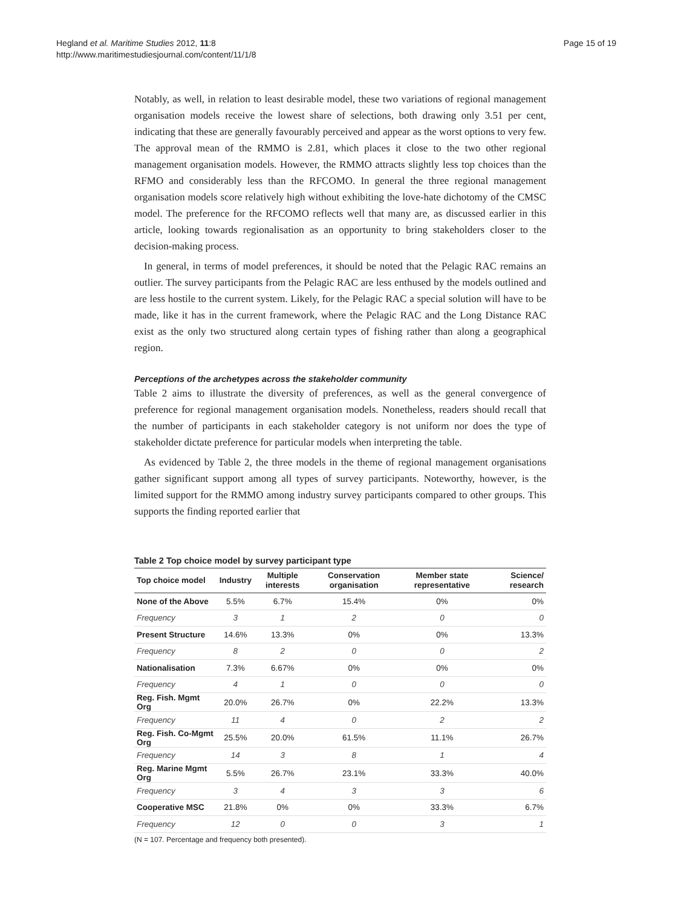Hegland et al. Maritime Studies 2012, 11:8
http://www.maritimestudiesjournal.com/content/11/1/8
Page 15 of 19
Notably, as well, in relation to least desirable model, these two variations of regional management organisation models receive the lowest share of selections, both drawing only 3.51 per cent, indicating that these are generally favourably perceived and appear as the worst options to very few. The approval mean of the RMMO is 2.81, which places it close to the two other regional management organisation models. However, the RMMO attracts slightly less top choices than the RFMO and considerably less than the RFCOMO. In general the three regional management organisation models score relatively high without exhibiting the love-hate dichotomy of the CMSC model. The preference for the RFCOMO reflects well that many are, as discussed earlier in this article, looking towards regionalisation as an opportunity to bring stakeholders closer to the decision-making process.
In general, in terms of model preferences, it should be noted that the Pelagic RAC remains an outlier. The survey participants from the Pelagic RAC are less enthused by the models outlined and are less hostile to the current system. Likely, for the Pelagic RAC a special solution will have to be made, like it has in the current framework, where the Pelagic RAC and the Long Distance RAC exist as the only two structured along certain types of fishing rather than along a geographical region.
Perceptions of the archetypes across the stakeholder community
Table 2 aims to illustrate the diversity of preferences, as well as the general convergence of preference for regional management organisation models. Nonetheless, readers should recall that the number of participants in each stakeholder category is not uniform nor does the type of stakeholder dictate preference for particular models when interpreting the table.
As evidenced by Table 2, the three models in the theme of regional management organisations gather significant support among all types of survey participants. Noteworthy, however, is the limited support for the RMMO among industry survey participants compared to other groups. This supports the finding reported earlier that
Table 2 Top choice model by survey participant type
| Top choice model | Industry | Multiple interests | Conservation organisation | Member state representative | Science/ research |
| --- | --- | --- | --- | --- | --- |
| None of the Above | 5.5% | 6.7% | 15.4% | 0% | 0% |
| Frequency | 3 | 1 | 2 | 0 | 0 |
| Present Structure | 14.6% | 13.3% | 0% | 0% | 13.3% |
| Frequency | 8 | 2 | 0 | 0 | 2 |
| Nationalisation | 7.3% | 6.67% | 0% | 0% | 0% |
| Frequency | 4 | 1 | 0 | 0 | 0 |
| Reg. Fish. Mgmt Org | 20.0% | 26.7% | 0% | 22.2% | 13.3% |
| Frequency | 11 | 4 | 0 | 2 | 2 |
| Reg. Fish. Co-Mgmt Org | 25.5% | 20.0% | 61.5% | 11.1% | 26.7% |
| Frequency | 14 | 3 | 8 | 1 | 4 |
| Reg. Marine Mgmt Org | 5.5% | 26.7% | 23.1% | 33.3% | 40.0% |
| Frequency | 3 | 4 | 3 | 3 | 6 |
| Cooperative MSC | 21.8% | 0% | 0% | 33.3% | 6.7% |
| Frequency | 12 | 0 | 0 | 3 | 1 |
(N = 107. Percentage and frequency both presented).